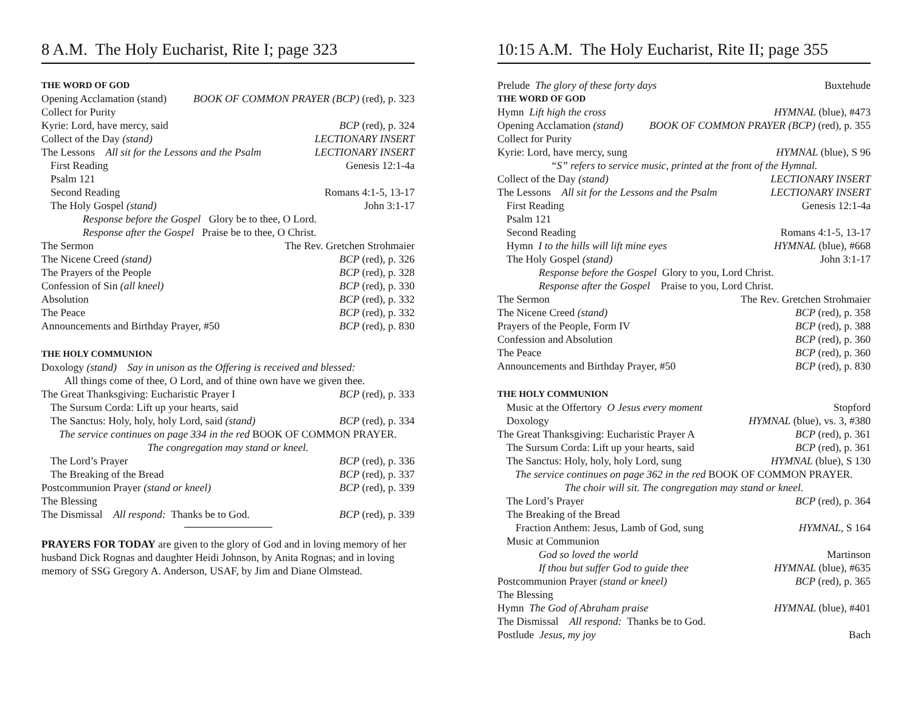8 A.M. The Holy Eucharist, Rite I; page 323
THE WORD OF GOD
Opening Acclamation (stand) BOOK OF COMMON PRAYER (BCP) (red), p. 323
Collect for Purity
Kyrie: Lord, have mercy, said BCP (red), p. 324
Collect of the Day (stand) LECTIONARY INSERT
The Lessons All sit for the Lessons and the Psalm LECTIONARY INSERT
First Reading Genesis 12:1-4a
Psalm 121
Second Reading Romans 4:1-5, 13-17
The Holy Gospel (stand) John 3:1-17
Response before the Gospel Glory be to thee, O Lord.
Response after the Gospel Praise be to thee, O Christ.
The Sermon The Rev. Gretchen Strohmaier
The Nicene Creed (stand) BCP (red), p. 326
The Prayers of the People BCP (red), p. 328
Confession of Sin (all kneel) BCP (red), p. 330
Absolution BCP (red), p. 332
The Peace BCP (red), p. 332
Announcements and Birthday Prayer, #50 BCP (red), p. 830
THE HOLY COMMUNION
Doxology (stand) Say in unison as the Offering is received and blessed:
All things come of thee, O Lord, and of thine own have we given thee.
The Great Thanksgiving: Eucharistic Prayer I BCP (red), p. 333
The Sursum Corda: Lift up your hearts, said
The Sanctus: Holy, holy, holy Lord, said (stand) BCP (red), p. 334
The service continues on page 334 in the red BOOK OF COMMON PRAYER.
The congregation may stand or kneel.
The Lord’s Prayer BCP (red), p. 336
The Breaking of the Bread BCP (red), p. 337
Postcommunion Prayer (stand or kneel) BCP (red), p. 339
The Blessing
The Dismissal All respond: Thanks be to God. BCP (red), p. 339
PRAYERS FOR TODAY are given to the glory of God and in loving memory of her husband Dick Rognas and daughter Heidi Johnson, by Anita Rognas; and in loving memory of SSG Gregory A. Anderson, USAF, by Jim and Diane Olmstead.
10:15 A.M. The Holy Eucharist, Rite II; page 355
Prelude The glory of these forty days Buxtehude
THE WORD OF GOD
Hymn Lift high the cross HYMNAL (blue), #473
Opening Acclamation (stand) BOOK OF COMMON PRAYER (BCP) (red), p. 355
Collect for Purity
Kyrie: Lord, have mercy, sung HYMNAL (blue), S 96
“S” refers to service music, printed at the front of the Hymnal.
Collect of the Day (stand) LECTIONARY INSERT
The Lessons All sit for the Lessons and the Psalm LECTIONARY INSERT
First Reading Genesis 12:1-4a
Psalm 121
Second Reading Romans 4:1-5, 13-17
Hymn I to the hills will lift mine eyes HYMNAL (blue), #668
The Holy Gospel (stand) John 3:1-17
Response before the Gospel Glory to you, Lord Christ.
Response after the Gospel Praise to you, Lord Christ.
The Sermon The Rev. Gretchen Strohmaier
The Nicene Creed (stand) BCP (red), p. 358
Prayers of the People, Form IV BCP (red), p. 388
Confession and Absolution BCP (red), p. 360
The Peace BCP (red), p. 360
Announcements and Birthday Prayer, #50 BCP (red), p. 830
THE HOLY COMMUNION
Music at the Offertory O Jesus every moment Stopford
Doxology HYMNAL (blue), vs. 3, #380
The Great Thanksgiving: Eucharistic Prayer A BCP (red), p. 361
The Sursum Corda: Lift up your hearts, said BCP (red), p. 361
The Sanctus: Holy, holy, holy Lord, sung HYMNAL (blue), S 130
The service continues on page 362 in the red BOOK OF COMMON PRAYER.
The choir will sit. The congregation may stand or kneel.
The Lord’s Prayer BCP (red), p. 364
The Breaking of the Bread
Fraction Anthem: Jesus, Lamb of God, sung HYMNAL, S 164
Music at Communion
God so loved the world Martinson
If thou but suffer God to guide thee HYMNAL (blue), #635
Postcommunion Prayer (stand or kneel) BCP (red), p. 365
The Blessing
Hymn The God of Abraham praise HYMNAL (blue), #401
The Dismissal All respond: Thanks be to God.
Postlude Jesus, my joy Bach